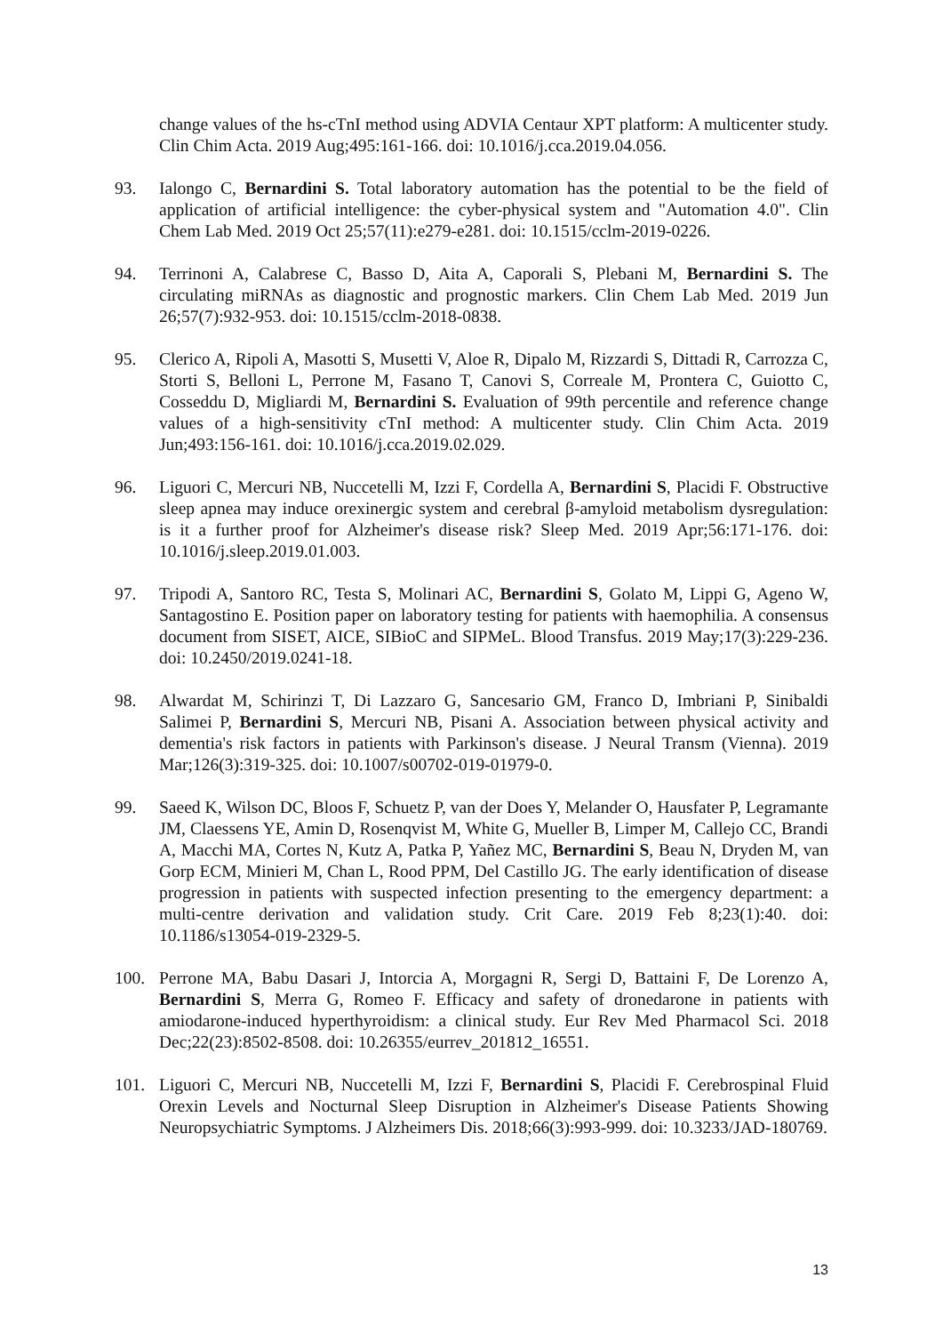change values of the hs-cTnI method using ADVIA Centaur XPT platform: A multicenter study. Clin Chim Acta. 2019 Aug;495:161-166. doi: 10.1016/j.cca.2019.04.056.
93. Ialongo C, Bernardini S. Total laboratory automation has the potential to be the field of application of artificial intelligence: the cyber-physical system and "Automation 4.0". Clin Chem Lab Med. 2019 Oct 25;57(11):e279-e281. doi: 10.1515/cclm-2019-0226.
94. Terrinoni A, Calabrese C, Basso D, Aita A, Caporali S, Plebani M, Bernardini S. The circulating miRNAs as diagnostic and prognostic markers. Clin Chem Lab Med. 2019 Jun 26;57(7):932-953. doi: 10.1515/cclm-2018-0838.
95. Clerico A, Ripoli A, Masotti S, Musetti V, Aloe R, Dipalo M, Rizzardi S, Dittadi R, Carrozza C, Storti S, Belloni L, Perrone M, Fasano T, Canovi S, Correale M, Prontera C, Guiotto C, Cosseddu D, Migliardi M, Bernardini S. Evaluation of 99th percentile and reference change values of a high-sensitivity cTnI method: A multicenter study. Clin Chim Acta. 2019 Jun;493:156-161. doi: 10.1016/j.cca.2019.02.029.
96. Liguori C, Mercuri NB, Nuccetelli M, Izzi F, Cordella A, Bernardini S, Placidi F. Obstructive sleep apnea may induce orexinergic system and cerebral β-amyloid metabolism dysregulation: is it a further proof for Alzheimer's disease risk? Sleep Med. 2019 Apr;56:171-176. doi: 10.1016/j.sleep.2019.01.003.
97. Tripodi A, Santoro RC, Testa S, Molinari AC, Bernardini S, Golato M, Lippi G, Ageno W, Santagostino E. Position paper on laboratory testing for patients with haemophilia. A consensus document from SISET, AICE, SIBioC and SIPMeL. Blood Transfus. 2019 May;17(3):229-236. doi: 10.2450/2019.0241-18.
98. Alwardat M, Schirinzi T, Di Lazzaro G, Sancesario GM, Franco D, Imbriani P, Sinibaldi Salimei P, Bernardini S, Mercuri NB, Pisani A. Association between physical activity and dementia's risk factors in patients with Parkinson's disease. J Neural Transm (Vienna). 2019 Mar;126(3):319-325. doi: 10.1007/s00702-019-01979-0.
99. Saeed K, Wilson DC, Bloos F, Schuetz P, van der Does Y, Melander O, Hausfater P, Legramante JM, Claessens YE, Amin D, Rosenqvist M, White G, Mueller B, Limper M, Callejo CC, Brandi A, Macchi MA, Cortes N, Kutz A, Patka P, Yañez MC, Bernardini S, Beau N, Dryden M, van Gorp ECM, Minieri M, Chan L, Rood PPM, Del Castillo JG. The early identification of disease progression in patients with suspected infection presenting to the emergency department: a multi-centre derivation and validation study. Crit Care. 2019 Feb 8;23(1):40. doi: 10.1186/s13054-019-2329-5.
100. Perrone MA, Babu Dasari J, Intorcia A, Morgagni R, Sergi D, Battaini F, De Lorenzo A, Bernardini S, Merra G, Romeo F. Efficacy and safety of dronedarone in patients with amiodarone-induced hyperthyroidism: a clinical study. Eur Rev Med Pharmacol Sci. 2018 Dec;22(23):8502-8508. doi: 10.26355/eurrev_201812_16551.
101. Liguori C, Mercuri NB, Nuccetelli M, Izzi F, Bernardini S, Placidi F. Cerebrospinal Fluid Orexin Levels and Nocturnal Sleep Disruption in Alzheimer's Disease Patients Showing Neuropsychiatric Symptoms. J Alzheimers Dis. 2018;66(3):993-999. doi: 10.3233/JAD-180769.
13